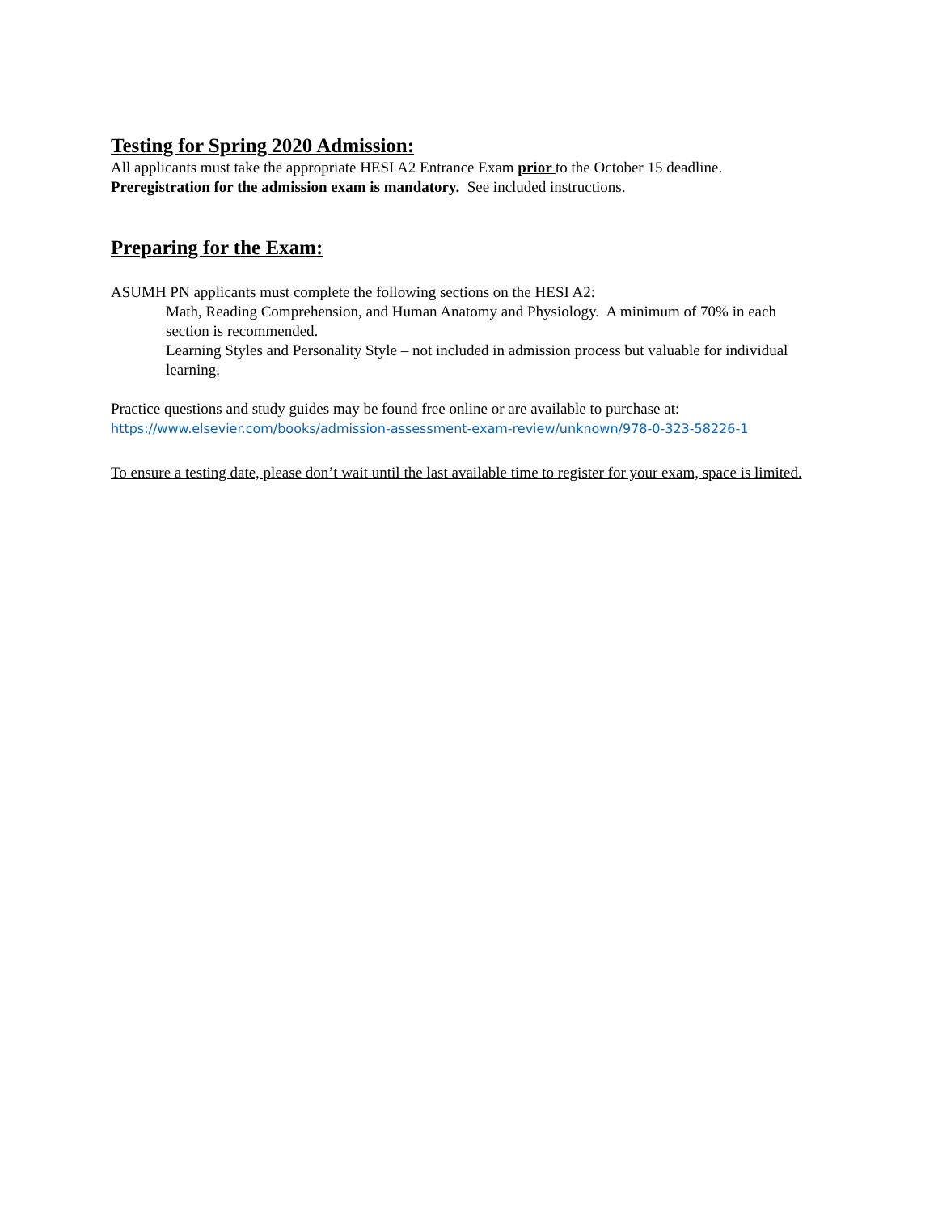Testing for Spring 2020 Admission:
All applicants must take the appropriate HESI A2 Entrance Exam prior to the October 15 deadline.
Preregistration for the admission exam is mandatory. See included instructions.
Preparing for the Exam:
ASUMH PN applicants must complete the following sections on the HESI A2:
Math, Reading Comprehension, and Human Anatomy and Physiology. A minimum of 70% in each section is recommended.
Learning Styles and Personality Style – not included in admission process but valuable for individual learning.
Practice questions and study guides may be found free online or are available to purchase at:
https://www.elsevier.com/books/admission-assessment-exam-review/unknown/978-0-323-58226-1
To ensure a testing date, please don’t wait until the last available time to register for your exam, space is limited.